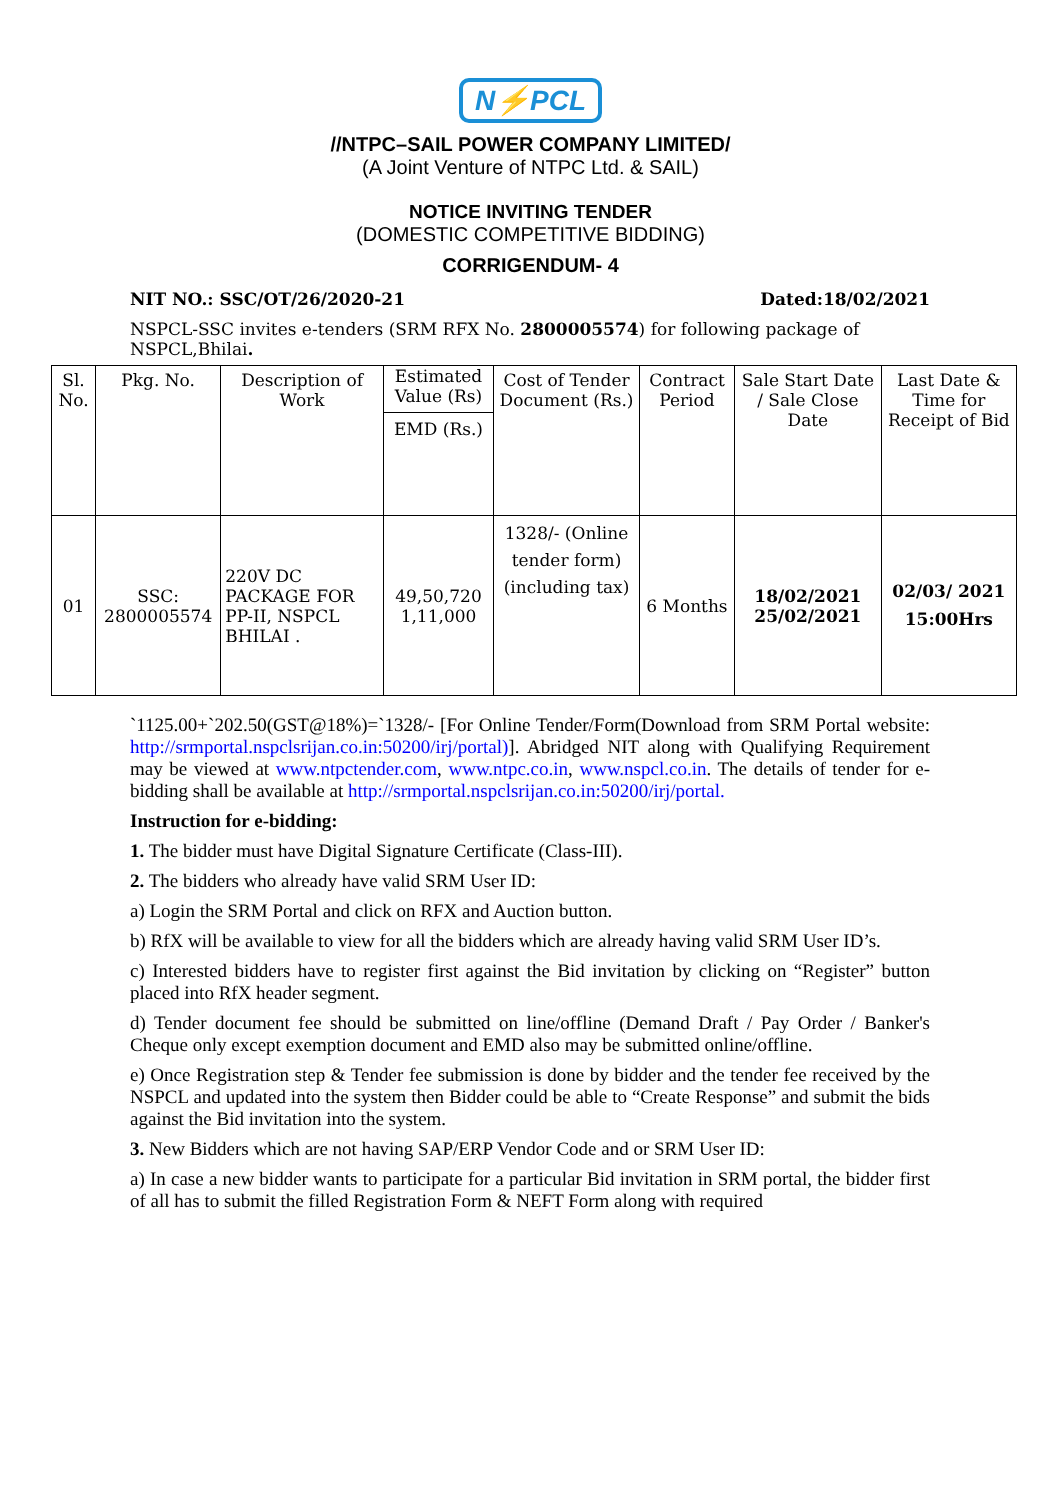N⚡PCL
//NTPC–SAIL POWER COMPANY LIMITED/
(A Joint Venture of NTPC Ltd. & SAIL)
NOTICE INVITING TENDER
(DOMESTIC COMPETITIVE BIDDING)
CORRIGENDUM- 4
NIT NO.: SSC/OT/26/2020-21 Dated:18/02/2021
NSPCL-SSC invites e-tenders (SRM RFX No. 2800005574) for following package of NSPCL,Bhilai.
| Sl. No. | Pkg. No. | Description of Work | Estimated Value (Rs) EMD (Rs.) | Cost of Tender Document (Rs.) | Contract Period | Sale Start Date / Sale Close Date | Last Date & Time for Receipt of Bid |
| 01 | SSC: 2800005574 | 220V DC PACKAGE FOR PP-II, NSPCL BHILAI . | 49,50,720 1,11,000 | 1328/- (Online tender form) (including tax) | 6 Months | 18/02/2021 25/02/2021 | 02/03/ 2021 15:00Hrs |
`1125.00+`202.50(GST@18%)=`1328/- [For Online Tender/Form(Download from SRM Portal website: http://srmportal.nspclsrijan.co.in:50200/irj/portal)]. Abridged NIT along with Qualifying Requirement may be viewed at www.ntpctender.com, www.ntpc.co.in, www.nspcl.co.in. The details of tender for e-bidding shall be available at http://srmportal.nspclsrijan.co.in:50200/irj/portal.
Instruction for e-bidding:
1. The bidder must have Digital Signature Certificate (Class-III).
2. The bidders who already have valid SRM User ID:
a) Login the SRM Portal and click on RFX and Auction button.
b) RfX will be available to view for all the bidders which are already having valid SRM User ID’s.
c) Interested bidders have to register first against the Bid invitation by clicking on “Register” button placed into RfX header segment.
d) Tender document fee should be submitted on line/offline (Demand Draft / Pay Order / Banker's Cheque only except exemption document and EMD also may be submitted online/offline.
e) Once Registration step & Tender fee submission is done by bidder and the tender fee received by the NSPCL and updated into the system then Bidder could be able to “Create Response” and submit the bids against the Bid invitation into the system.
3. New Bidders which are not having SAP/ERP Vendor Code and or SRM User ID:
a) In case a new bidder wants to participate for a particular Bid invitation in SRM portal, the bidder first of all has to submit the filled Registration Form & NEFT Form along with required